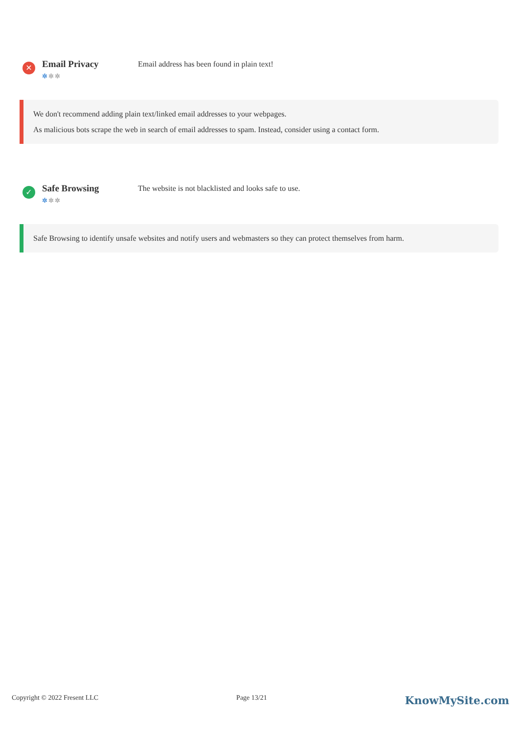✕
Email Privacy
✲✲✲
Email address has been found in plain text!
We don't recommend adding plain text/linked email addresses to your webpages.
As malicious bots scrape the web in search of email addresses to spam. Instead, consider using a contact form.
✓
Safe Browsing
✲✲✲
The website is not blacklisted and looks safe to use.
Safe Browsing to identify unsafe websites and notify users and webmasters so they can protect themselves from harm.
Copyright © 2022 Fresent LLC Page 13/21 KnowMySite.com